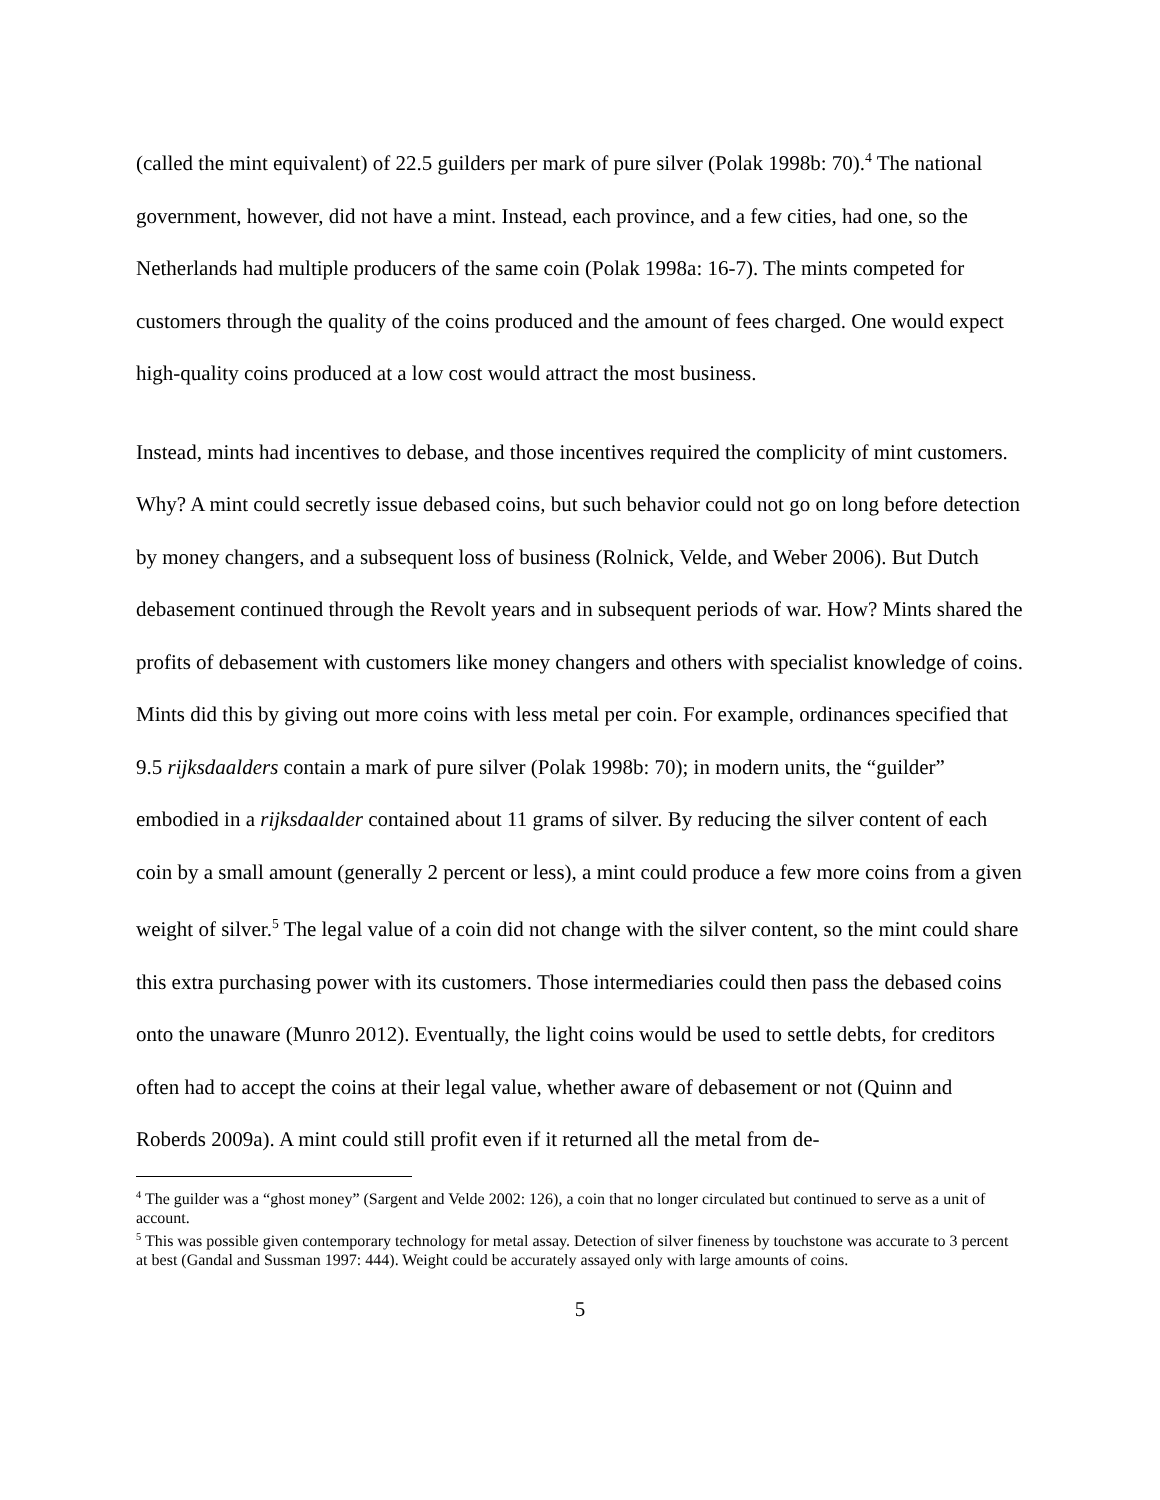(called the mint equivalent) of 22.5 guilders per mark of pure silver (Polak 1998b: 70).<sup>4</sup> The national government, however, did not have a mint. Instead, each province, and a few cities, had one, so the Netherlands had multiple producers of the same coin (Polak 1998a: 16-7). The mints competed for customers through the quality of the coins produced and the amount of fees charged. One would expect high-quality coins produced at a low cost would attract the most business.
Instead, mints had incentives to debase, and those incentives required the complicity of mint customers. Why? A mint could secretly issue debased coins, but such behavior could not go on long before detection by money changers, and a subsequent loss of business (Rolnick, Velde, and Weber 2006). But Dutch debasement continued through the Revolt years and in subsequent periods of war. How? Mints shared the profits of debasement with customers like money changers and others with specialist knowledge of coins. Mints did this by giving out more coins with less metal per coin. For example, ordinances specified that 9.5 rijksdaalders contain a mark of pure silver (Polak 1998b: 70); in modern units, the “guilder” embodied in a rijksdaalder contained about 11 grams of silver. By reducing the silver content of each coin by a small amount (generally 2 percent or less), a mint could produce a few more coins from a given weight of silver.<sup>5</sup> The legal value of a coin did not change with the silver content, so the mint could share this extra purchasing power with its customers. Those intermediaries could then pass the debased coins onto the unaware (Munro 2012). Eventually, the light coins would be used to settle debts, for creditors often had to accept the coins at their legal value, whether aware of debasement or not (Quinn and Roberds 2009a). A mint could still profit even if it returned all the metal from de-
<sup>4</sup> The guilder was a “ghost money” (Sargent and Velde 2002: 126), a coin that no longer circulated but continued to serve as a unit of account.
<sup>5</sup> This was possible given contemporary technology for metal assay. Detection of silver fineness by touchstone was accurate to 3 percent at best (Gandal and Sussman 1997: 444). Weight could be accurately assayed only with large amounts of coins.
5